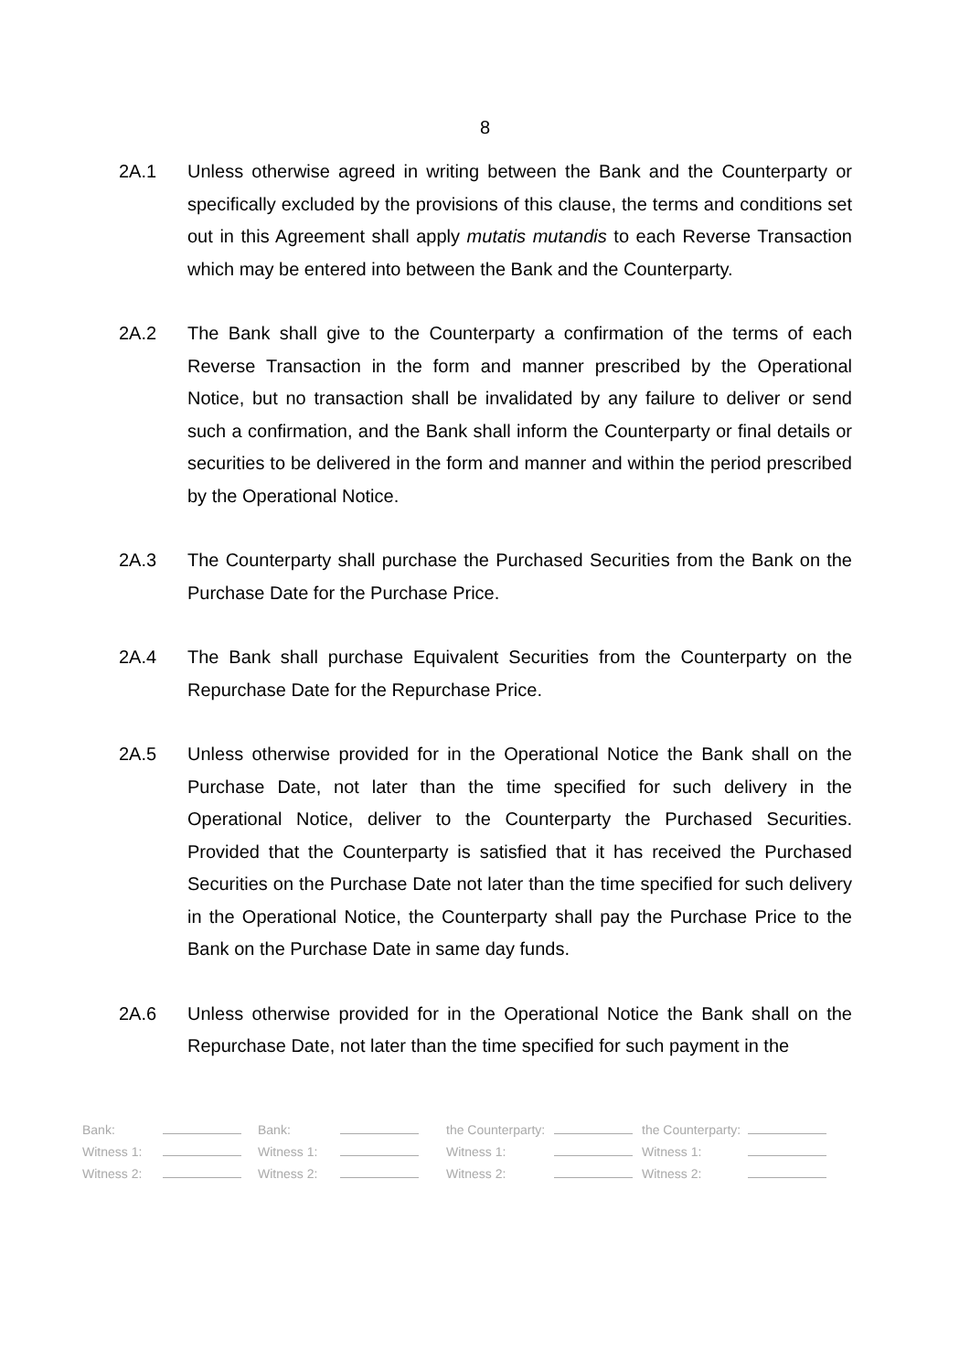8
2A.1 Unless otherwise agreed in writing between the Bank and the Counterparty or specifically excluded by the provisions of this clause, the terms and conditions set out in this Agreement shall apply mutatis mutandis to each Reverse Transaction which may be entered into between the Bank and the Counterparty.
2A.2 The Bank shall give to the Counterparty a confirmation of the terms of each Reverse Transaction in the form and manner prescribed by the Operational Notice, but no transaction shall be invalidated by any failure to deliver or send such a confirmation, and the Bank shall inform the Counterparty or final details or securities to be delivered in the form and manner and within the period prescribed by the Operational Notice.
2A.3 The Counterparty shall purchase the Purchased Securities from the Bank on the Purchase Date for the Purchase Price.
2A.4 The Bank shall purchase Equivalent Securities from the Counterparty on the Repurchase Date for the Repurchase Price.
2A.5 Unless otherwise provided for in the Operational Notice the Bank shall on the Purchase Date, not later than the time specified for such delivery in the Operational Notice, deliver to the Counterparty the Purchased Securities. Provided that the Counterparty is satisfied that it has received the Purchased Securities on the Purchase Date not later than the time specified for such delivery in the Operational Notice, the Counterparty shall pay the Purchase Price to the Bank on the Purchase Date in same day funds.
2A.6 Unless otherwise provided for in the Operational Notice the Bank shall on the Repurchase Date, not later than the time specified for such payment in the
| Bank: | | Bank: | | the Counterparty: | | the Counterparty: | |
| Witness 1: | | Witness 1: | | Witness 1: | | Witness 1: | |
| Witness 2: | | Witness 2: | | Witness 2: | | Witness 2: | |